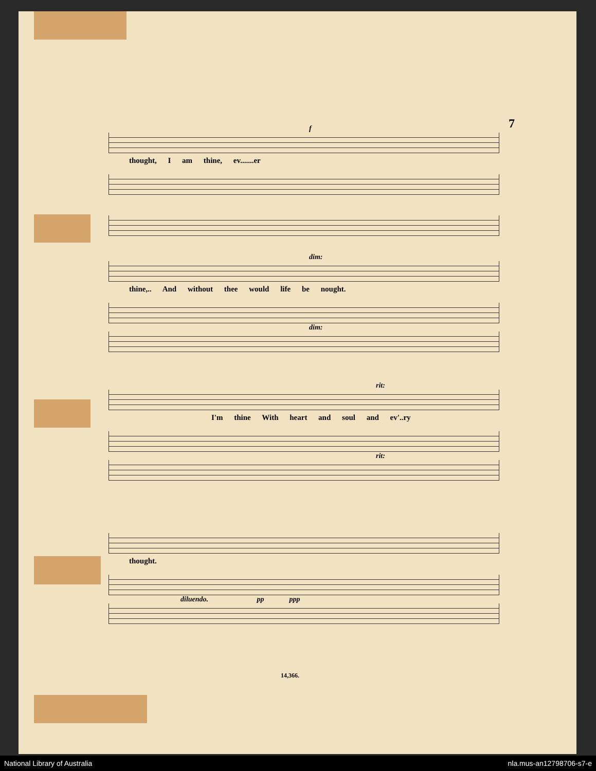7
f
thought, I am thine, ev.......er
dim:
thine,.. And without thee would life be nought.
dim:
rit:
I'm thine With heart and soul and ev'..ry
rit:
thought.
diluendo. pp ppp
14,366.
National Library of Australia nla.mus-an12798706-s7-e